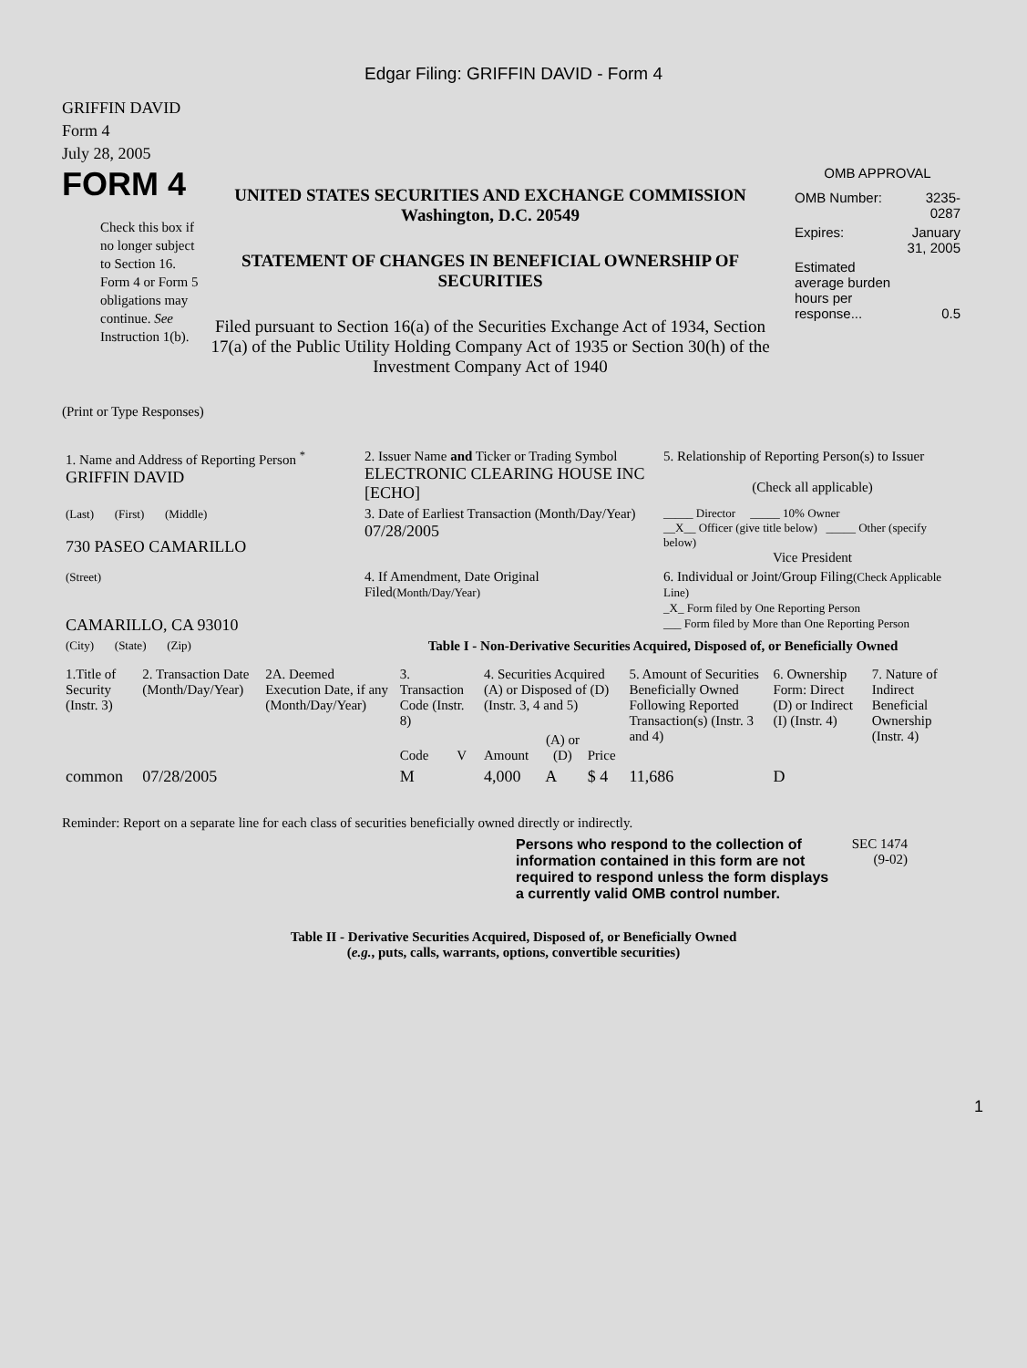Edgar Filing: GRIFFIN DAVID - Form 4
GRIFFIN DAVID
Form 4
July 28, 2005
FORM 4
Check this box if no longer subject to Section 16. Form 4 or Form 5 obligations may continue. See Instruction 1(b).
UNITED STATES SECURITIES AND EXCHANGE COMMISSION
Washington, D.C. 20549
STATEMENT OF CHANGES IN BENEFICIAL OWNERSHIP OF SECURITIES
Filed pursuant to Section 16(a) of the Securities Exchange Act of 1934, Section 17(a) of the Public Utility Holding Company Act of 1935 or Section 30(h) of the Investment Company Act of 1940
OMB APPROVAL
| OMB Number: | 3235-0287 |
| Expires: | January 31, 2005 |
| Estimated average burden hours per response... | 0.5 |
(Print or Type Responses)
| 1. Name and Address of Reporting Person <sup>*</sup> GRIFFIN DAVID | 2. Issuer Name and Ticker or Trading Symbol ELECTRONIC CLEARING HOUSE INC [ECHO] | 5. Relationship of Reporting Person(s) to Issuer (Check all applicable) |
| (Last) (First) (Middle) 730 PASEO CAMARILLO | 3. Date of Earliest Transaction (Month/Day/Year) 07/28/2005 | _____ Director _____ 10% Owner __X__ Officer (give title below) _____ Other (specify below) Vice President |
| (Street) CAMARILLO, CA 93010 | 4. If Amendment, Date Original Filed (Month/Day/Year) | 6. Individual or Joint/Group Filing (Check Applicable Line) _X_ Form filed by One Reporting Person ___ Form filed by More than One Reporting Person |
| (City) (State) (Zip) | Table I - Non-Derivative Securities Acquired, Disposed of, or Beneficially Owned | |
| 1.Title of Security (Instr. 3) | 2. Transaction Date (Month/Day/Year) | 2A. Deemed Execution Date, if any (Month/Day/Year) | 3. Transaction Code (Instr. 8) | | 4. Securities Acquired (A) or Disposed of (D) (Instr. 3, 4 and 5) | | | 5. Amount of Securities Beneficially Owned Following Reported Transaction(s) (Instr. 3 and 4) | 6. Ownership Form: Direct (D) or Indirect (I) (Instr. 4) | 7. Nature of Indirect Beneficial Ownership (Instr. 4) |
| --- | --- | --- | --- | --- | --- | --- | --- | --- | --- | --- |
| | | | Code | V | Amount | (A) or (D) | Price | | | |
| common | 07/28/2005 | | M | | 4,000 | A | $ 4 | 11,686 | D | |
Reminder: Report on a separate line for each class of securities beneficially owned directly or indirectly.
Persons who respond to the collection of information contained in this form are not required to respond unless the form displays a currently valid OMB control number.
SEC 1474 (9-02)
Table II - Derivative Securities Acquired, Disposed of, or Beneficially Owned
(e.g., puts, calls, warrants, options, convertible securities)
1